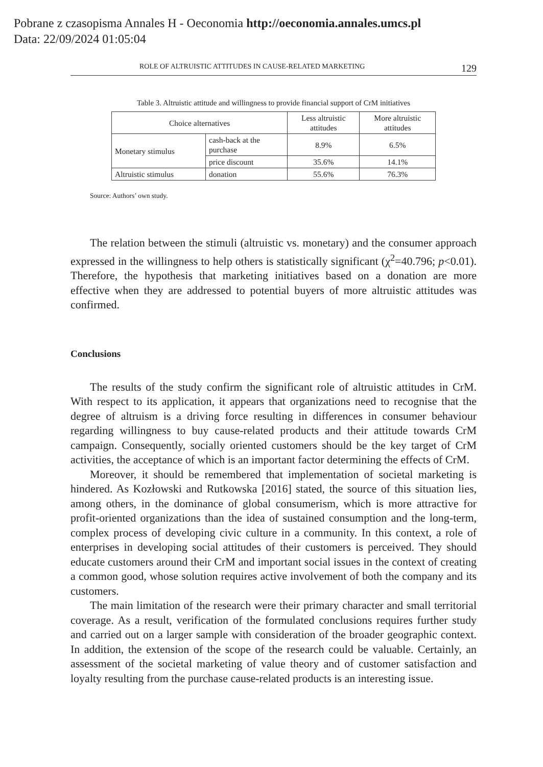Pobrane z czasopisma Annales H - Oeconomia http://oeconomia.annales.umcs.pl
Data: 22/09/2024 01:05:04
ROLE OF ALTRUISTIC ATTITUDES IN CAUSE-RELATED MARKETING 129
Table 3. Altruistic attitude and willingness to provide financial support of CrM initiatives
| Choice alternatives | | Less altruistic attitudes | More altruistic attitudes |
| Monetary stimulus | cash-back at the purchase | 8.9% | 6.5% |
| | price discount | 35.6% | 14.1% |
| Altruistic stimulus | donation | 55.6% | 76.3% |
Source: Authors’ own study.
The relation between the stimuli (altruistic vs. monetary) and the consumer approach expressed in the willingness to help others is statistically significant (χ<sup>2</sup>=40.796; p<0.01). Therefore, the hypothesis that marketing initiatives based on a donation are more effective when they are addressed to potential buyers of more altruistic attitudes was confirmed.
Conclusions
The results of the study confirm the significant role of altruistic attitudes in CrM. With respect to its application, it appears that organizations need to recognise that the degree of altruism is a driving force resulting in differences in consumer behaviour regarding willingness to buy cause-related products and their attitude towards CrM campaign. Consequently, socially oriented customers should be the key target of CrM activities, the acceptance of which is an important factor determining the effects of CrM.
Moreover, it should be remembered that implementation of societal marketing is hindered. As Kozłowski and Rutkowska [2016] stated, the source of this situation lies, among others, in the dominance of global consumerism, which is more attractive for profit-oriented organizations than the idea of sustained consumption and the long-term, complex process of developing civic culture in a community. In this context, a role of enterprises in developing social attitudes of their customers is perceived. They should educate customers around their CrM and important social issues in the context of creating a common good, whose solution requires active involvement of both the company and its customers.
The main limitation of the research were their primary character and small territorial coverage. As a result, verification of the formulated conclusions requires further study and carried out on a larger sample with consideration of the broader geographic context. In addition, the extension of the scope of the research could be valuable. Certainly, an assessment of the societal marketing of value theory and of customer satisfaction and loyalty resulting from the purchase cause-related products is an interesting issue.